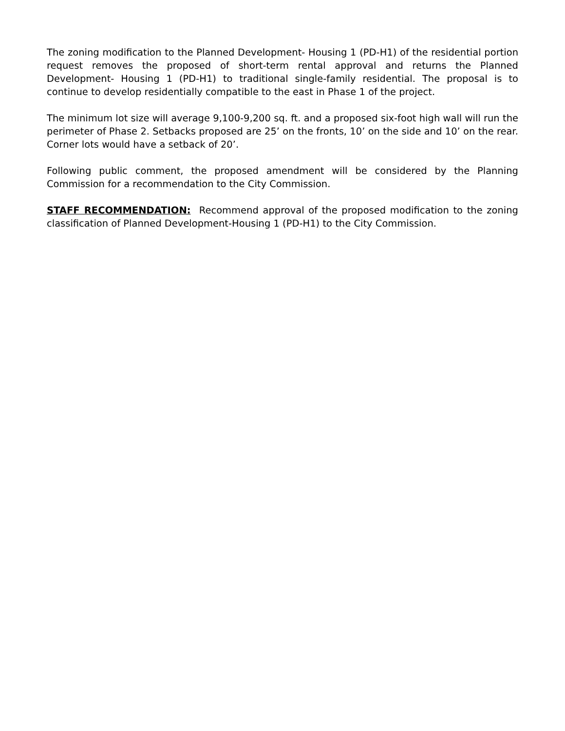The zoning modification to the Planned Development- Housing 1 (PD-H1) of the residential portion request removes the proposed of short-term rental approval and returns the Planned Development- Housing 1 (PD-H1) to traditional single-family residential. The proposal is to continue to develop residentially compatible to the east in Phase 1 of the project.
The minimum lot size will average 9,100-9,200 sq. ft. and a proposed six-foot high wall will run the perimeter of Phase 2. Setbacks proposed are 25’ on the fronts, 10’ on the side and 10’ on the rear. Corner lots would have a setback of 20’.
Following public comment, the proposed amendment will be considered by the Planning Commission for a recommendation to the City Commission.
STAFF RECOMMENDATION: Recommend approval of the proposed modification to the zoning classification of Planned Development-Housing 1 (PD-H1) to the City Commission.